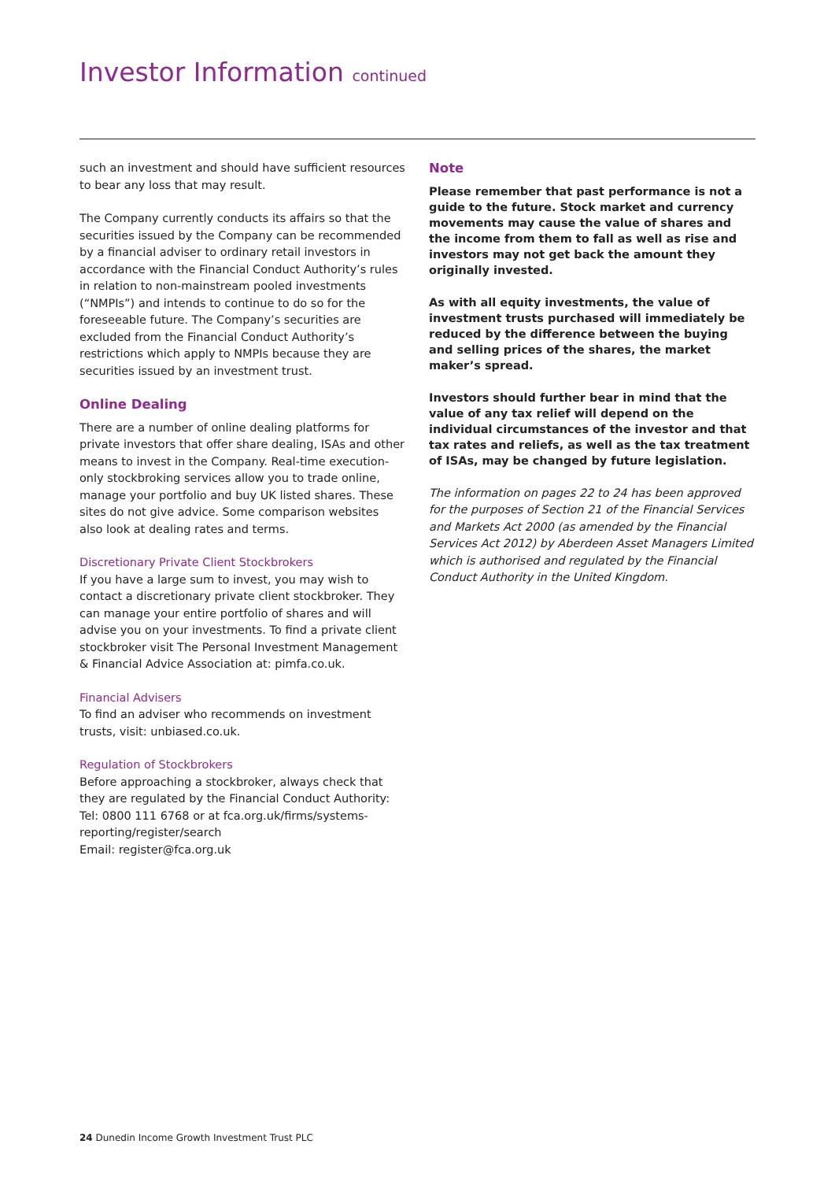Investor Information continued
such an investment and should have sufficient resources to bear any loss that may result.
The Company currently conducts its affairs so that the securities issued by the Company can be recommended by a financial adviser to ordinary retail investors in accordance with the Financial Conduct Authority’s rules in relation to non-mainstream pooled investments (“NMPIs”) and intends to continue to do so for the foreseeable future. The Company’s securities are excluded from the Financial Conduct Authority’s restrictions which apply to NMPIs because they are securities issued by an investment trust.
Online Dealing
There are a number of online dealing platforms for private investors that offer share dealing, ISAs and other means to invest in the Company. Real-time execution-only stockbroking services allow you to trade online, manage your portfolio and buy UK listed shares. These sites do not give advice. Some comparison websites also look at dealing rates and terms.
Discretionary Private Client Stockbrokers
If you have a large sum to invest, you may wish to contact a discretionary private client stockbroker. They can manage your entire portfolio of shares and will advise you on your investments. To find a private client stockbroker visit The Personal Investment Management & Financial Advice Association at: pimfa.co.uk.
Financial Advisers
To find an adviser who recommends on investment trusts, visit: unbiased.co.uk.
Regulation of Stockbrokers
Before approaching a stockbroker, always check that they are regulated by the Financial Conduct Authority:
Tel: 0800 111 6768 or at fca.org.uk/firms/systems-reporting/register/search
Email: register@fca.org.uk
Note
Please remember that past performance is not a guide to the future. Stock market and currency movements may cause the value of shares and the income from them to fall as well as rise and investors may not get back the amount they originally invested.
As with all equity investments, the value of investment trusts purchased will immediately be reduced by the difference between the buying and selling prices of the shares, the market maker’s spread.
Investors should further bear in mind that the value of any tax relief will depend on the individual circumstances of the investor and that tax rates and reliefs, as well as the tax treatment of ISAs, may be changed by future legislation.
The information on pages 22 to 24 has been approved for the purposes of Section 21 of the Financial Services and Markets Act 2000 (as amended by the Financial Services Act 2012) by Aberdeen Asset Managers Limited which is authorised and regulated by the Financial Conduct Authority in the United Kingdom.
24 Dunedin Income Growth Investment Trust PLC